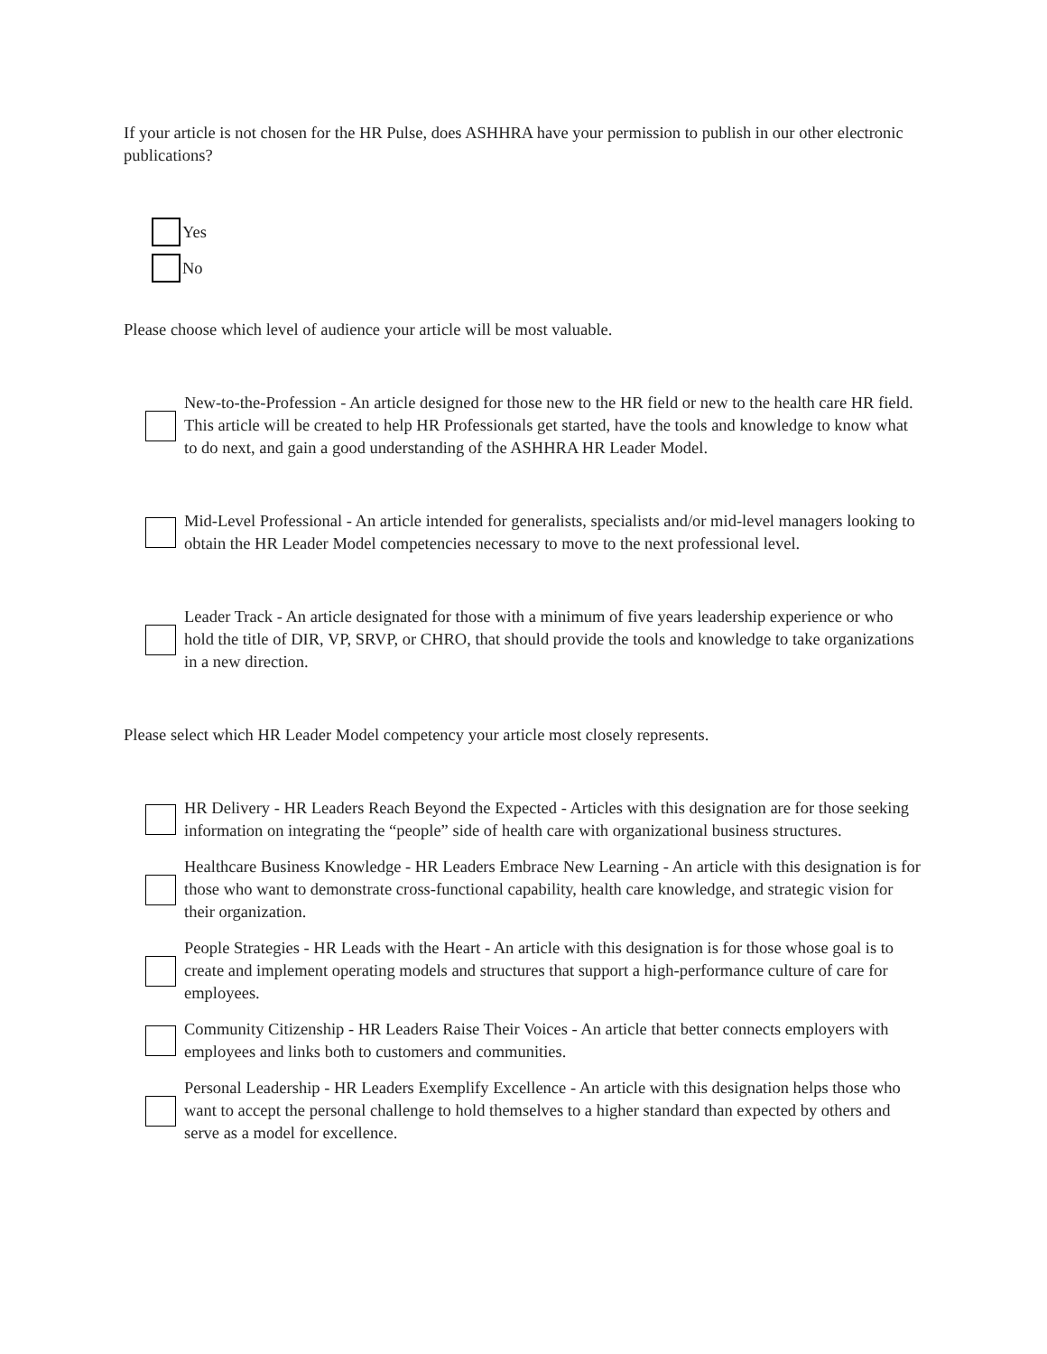If your article is not chosen for the HR Pulse, does ASHHRA have your permission to publish in our other electronic publications?
Yes
No
Please choose which level of audience your article will be most valuable.
New-to-the-Profession - An article designed for those new to the HR field or new to the health care HR field. This article will be created to help HR Professionals get started, have the tools and knowledge to know what to do next, and gain a good understanding of the ASHHRA HR Leader Model.
Mid-Level Professional - An article intended for generalists, specialists and/or mid-level managers looking to obtain the HR Leader Model competencies necessary to move to the next professional level.
Leader Track - An article designated for those with a minimum of five years leadership experience or who hold the title of DIR, VP, SRVP, or CHRO, that should provide the tools and knowledge to take organizations in a new direction.
Please select which HR Leader Model competency your article most closely represents.
HR Delivery - HR Leaders Reach Beyond the Expected - Articles with this designation are for those seeking information on integrating the “people” side of health care with organizational business structures.
Healthcare Business Knowledge - HR Leaders Embrace New Learning - An article with this designation is for those who want to demonstrate cross-functional capability, health care knowledge, and strategic vision for their organization.
People Strategies - HR Leads with the Heart - An article with this designation is for those whose goal is to create and implement operating models and structures that support a high-performance culture of care for employees.
Community Citizenship - HR Leaders Raise Their Voices - An article that better connects employers with employees and links both to customers and communities.
Personal Leadership - HR Leaders Exemplify Excellence - An article with this designation helps those who want to accept the personal challenge to hold themselves to a higher standard than expected by others and serve as a model for excellence.